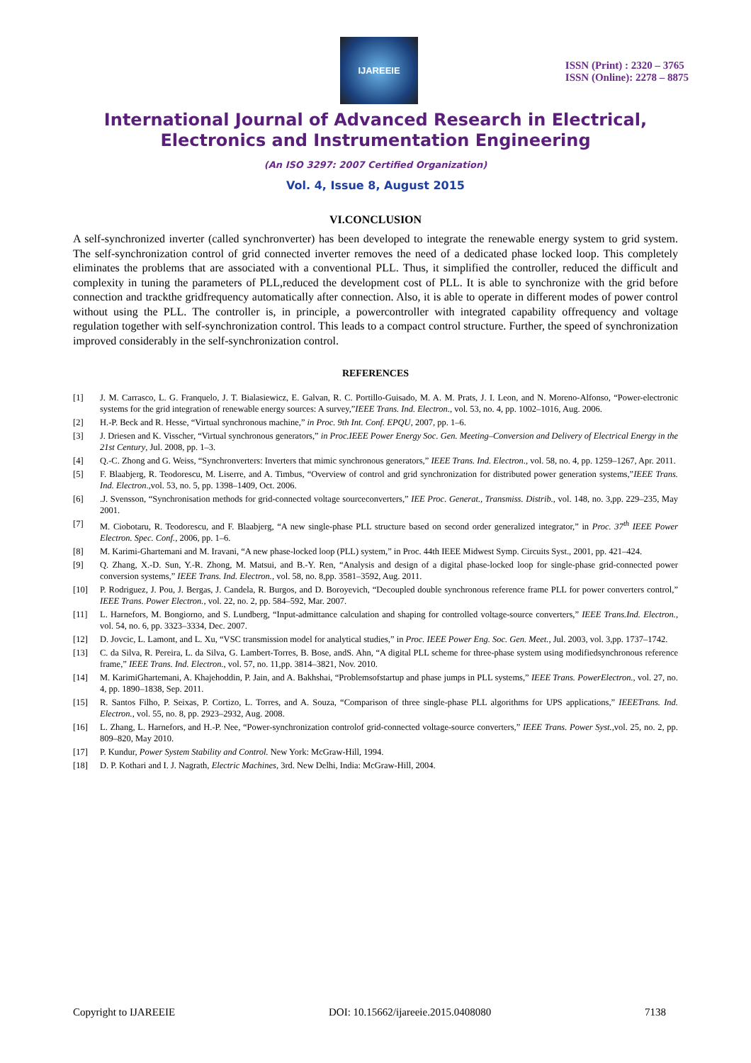IJAREEIE
ISSN (Print) : 2320 – 3765
ISSN (Online): 2278 – 8875
International Journal of Advanced Research in Electrical,
Electronics and Instrumentation Engineering
(An ISO 3297: 2007 Certified Organization)
Vol. 4, Issue 8, August 2015
VI.CONCLUSION
A self-synchronized inverter (called synchronverter) has been developed to integrate the renewable energy system to grid system. The self-synchronization control of grid connected inverter removes the need of a dedicated phase locked loop. This completely eliminates the problems that are associated with a conventional PLL. Thus, it simplified the controller, reduced the difficult and complexity in tuning the parameters of PLL,reduced the development cost of PLL. It is able to synchronize with the grid before connection and trackthe gridfrequency automatically after connection. Also, it is able to operate in different modes of power control without using the PLL. The controller is, in principle, a powercontroller with integrated capability offrequency and voltage regulation together with self-synchronization control. This leads to a compact control structure. Further, the speed of synchronization improved considerably in the self-synchronization control.
REFERENCES
[1] J. M. Carrasco, L. G. Franquelo, J. T. Bialasiewicz, E. Galvan, R. C. Portillo-Guisado, M. A. M. Prats, J. I. Leon, and N. Moreno-Alfonso, “Power-electronic systems for the grid integration of renewable energy sources: A survey,”IEEE Trans. Ind. Electron., vol. 53, no. 4, pp. 1002–1016, Aug. 2006.
[2] H.-P. Beck and R. Hesse, “Virtual synchronous machine,” in Proc. 9th Int. Conf. EPQU, 2007, pp. 1–6.
[3] J. Driesen and K. Visscher, “Virtual synchronous generators,” in Proc.IEEE Power Energy Soc. Gen. Meeting–Conversion and Delivery of Electrical Energy in the 21st Century, Jul. 2008, pp. 1–3.
[4] Q.-C. Zhong and G. Weiss, “Synchronverters: Inverters that mimic synchronous generators,” IEEE Trans. Ind. Electron., vol. 58, no. 4, pp. 1259–1267, Apr. 2011.
[5] F. Blaabjerg, R. Teodorescu, M. Liserre, and A. Timbus, “Overview of control and grid synchronization for distributed power generation systems,”IEEE Trans. Ind. Electron.,vol. 53, no. 5, pp. 1398–1409, Oct. 2006.
[6].J. Svensson, “Synchronisation methods for grid-connected voltage sourceconverters,” IEE Proc. Generat., Transmiss. Distrib., vol. 148, no. 3,pp. 229–235, May 2001.
[7] M. Ciobotaru, R. Teodorescu, and F. Blaabjerg, “A new single-phase PLL structure based on second order generalized integrator,” in Proc. 37<sup>th</sup> IEEE Power Electron. Spec. Conf., 2006, pp. 1–6.
[8] M. Karimi-Ghartemani and M. Iravani, “A new phase-locked loop (PLL) system,” in Proc. 44th IEEE Midwest Symp. Circuits Syst., 2001, pp. 421–424.
[9] Q. Zhang, X.-D. Sun, Y.-R. Zhong, M. Matsui, and B.-Y. Ren, “Analysis and design of a digital phase-locked loop for single-phase grid-connected power conversion systems,” IEEE Trans. Ind. Electron., vol. 58, no. 8,pp. 3581–3592, Aug. 2011.
[10] P. Rodriguez, J. Pou, J. Bergas, J. Candela, R. Burgos, and D. Boroyevich, “Decoupled double synchronous reference frame PLL for power converters control,” IEEE Trans. Power Electron., vol. 22, no. 2, pp. 584–592, Mar. 2007.
[11] L. Harnefors, M. Bongiorno, and S. Lundberg, “Input-admittance calculation and shaping for controlled voltage-source converters,” IEEE Trans.Ind. Electron., vol. 54, no. 6, pp. 3323–3334, Dec. 2007.
[12] D. Jovcic, L. Lamont, and L. Xu, “VSC transmission model for analytical studies,” in Proc. IEEE Power Eng. Soc. Gen. Meet., Jul. 2003, vol. 3,pp. 1737–1742.
[13] C. da Silva, R. Pereira, L. da Silva, G. Lambert-Torres, B. Bose, andS. Ahn, “A digital PLL scheme for three-phase system using modifiedsynchronous reference frame,” IEEE Trans. Ind. Electron., vol. 57, no. 11,pp. 3814–3821, Nov. 2010.
[14] M. KarimiGhartemani, A. Khajehoddin, P. Jain, and A. Bakhshai, “Problemsofstartup and phase jumps in PLL systems,” IEEE Trans. PowerElectron., vol. 27, no. 4, pp. 1890–1838, Sep. 2011.
[15] R. Santos Filho, P. Seixas, P. Cortizo, L. Torres, and A. Souza, “Comparison of three single-phase PLL algorithms for UPS applications,” IEEETrans. Ind. Electron., vol. 55, no. 8, pp. 2923–2932, Aug. 2008.
[16] L. Zhang, L. Harnefors, and H.-P. Nee, “Power-synchronization controlof grid-connected voltage-source converters,” IEEE Trans. Power Syst.,vol. 25, no. 2, pp. 809–820, May 2010.
[17] P. Kundur, Power System Stability and Control. New York: McGraw-Hill, 1994.
[18] D. P. Kothari and I. J. Nagrath, Electric Machines, 3rd. New Delhi, India: McGraw-Hill, 2004.
Copyright to IJAREEIE DOI: 10.15662/ijareeie.2015.0408080 7138